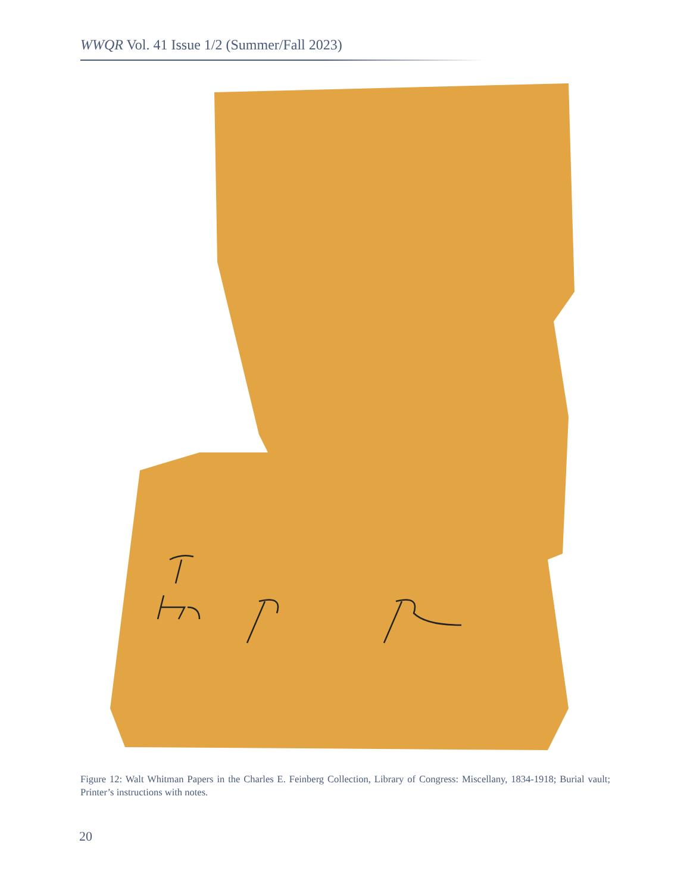WWQR Vol. 41 Issue 1/2 (Summer/Fall 2023)
Figure 12: Walt Whitman Papers in the Charles E. Feinberg Collection, Library of Congress: Miscellany, 1834-1918; Burial vault; Printer’s instructions with notes.
20